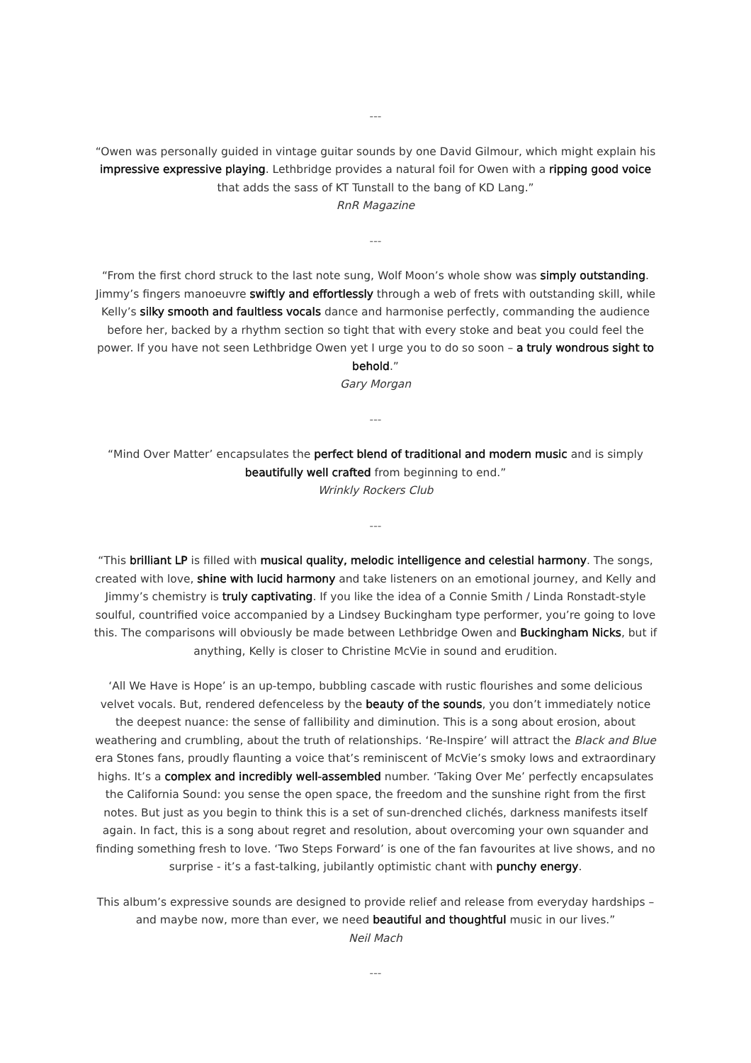---
“Owen was personally guided in vintage guitar sounds by one David Gilmour, which might explain his impressive expressive playing. Lethbridge provides a natural foil for Owen with a ripping good voice that adds the sass of KT Tunstall to the bang of KD Lang.”
RnR Magazine
---
“From the first chord struck to the last note sung, Wolf Moon’s whole show was simply outstanding. Jimmy’s fingers manoeuvre swiftly and effortlessly through a web of frets with outstanding skill, while Kelly’s silky smooth and faultless vocals dance and harmonise perfectly, commanding the audience before her, backed by a rhythm section so tight that with every stoke and beat you could feel the power. If you have not seen Lethbridge Owen yet I urge you to do so soon – a truly wondrous sight to behold.”
Gary Morgan
---
“Mind Over Matter’ encapsulates the perfect blend of traditional and modern music and is simply beautifully well crafted from beginning to end.”
Wrinkly Rockers Club
---
“This brilliant LP is filled with musical quality, melodic intelligence and celestial harmony. The songs, created with love, shine with lucid harmony and take listeners on an emotional journey, and Kelly and Jimmy’s chemistry is truly captivating. If you like the idea of a Connie Smith / Linda Ronstadt-style soulful, countrified voice accompanied by a Lindsey Buckingham type performer, you’re going to love this. The comparisons will obviously be made between Lethbridge Owen and Buckingham Nicks, but if anything, Kelly is closer to Christine McVie in sound and erudition.
‘All We Have is Hope’ is an up-tempo, bubbling cascade with rustic flourishes and some delicious velvet vocals. But, rendered defenceless by the beauty of the sounds, you don’t immediately notice the deepest nuance: the sense of fallibility and diminution. This is a song about erosion, about weathering and crumbling, about the truth of relationships. ‘Re-Inspire’ will attract the Black and Blue era Stones fans, proudly flaunting a voice that’s reminiscent of McVie’s smoky lows and extraordinary highs. It’s a complex and incredibly well-assembled number. ‘Taking Over Me’ perfectly encapsulates the California Sound: you sense the open space, the freedom and the sunshine right from the first notes. But just as you begin to think this is a set of sun-drenched clichés, darkness manifests itself again. In fact, this is a song about regret and resolution, about overcoming your own squander and finding something fresh to love. ‘Two Steps Forward’ is one of the fan favourites at live shows, and no surprise - it’s a fast-talking, jubilantly optimistic chant with punchy energy.
This album’s expressive sounds are designed to provide relief and release from everyday hardships – and maybe now, more than ever, we need beautiful and thoughtful music in our lives.”
Neil Mach
---